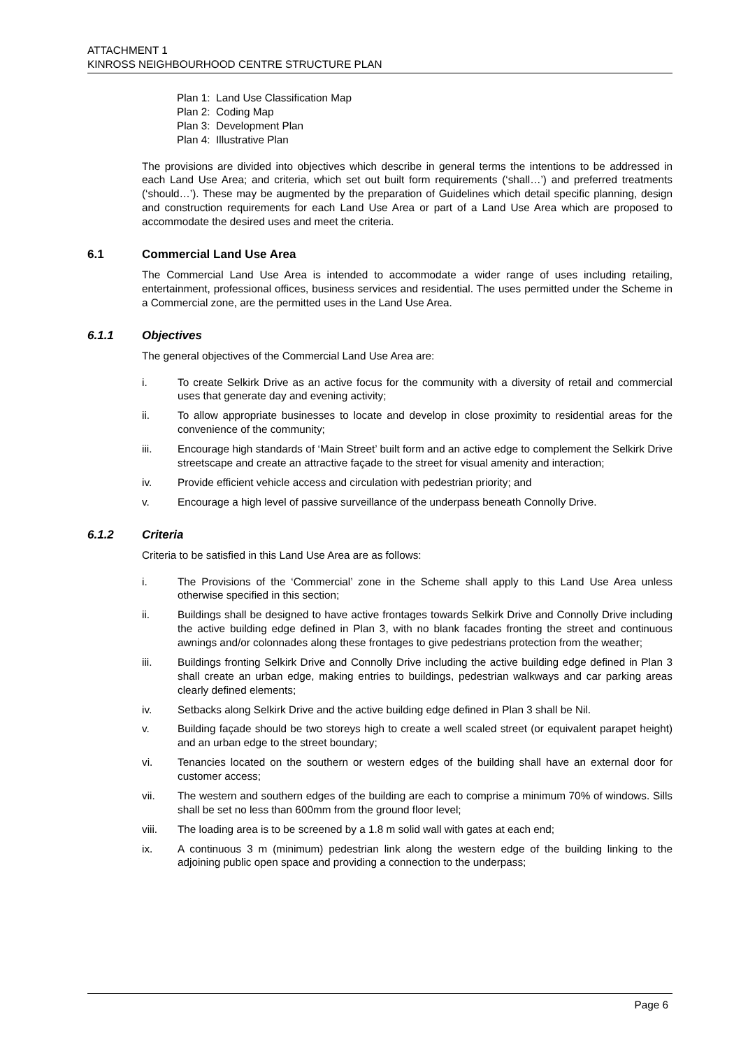ATTACHMENT 1
KINROSS NEIGHBOURHOOD CENTRE STRUCTURE PLAN
Plan 1: Land Use Classification Map
Plan 2: Coding Map
Plan 3: Development Plan
Plan 4: Illustrative Plan
The provisions are divided into objectives which describe in general terms the intentions to be addressed in each Land Use Area; and criteria, which set out built form requirements (‘shall…’) and preferred treatments (‘should…’). These may be augmented by the preparation of Guidelines which detail specific planning, design and construction requirements for each Land Use Area or part of a Land Use Area which are proposed to accommodate the desired uses and meet the criteria.
6.1 Commercial Land Use Area
The Commercial Land Use Area is intended to accommodate a wider range of uses including retailing, entertainment, professional offices, business services and residential. The uses permitted under the Scheme in a Commercial zone, are the permitted uses in the Land Use Area.
6.1.1 Objectives
The general objectives of the Commercial Land Use Area are:
i. To create Selkirk Drive as an active focus for the community with a diversity of retail and commercial uses that generate day and evening activity;
ii. To allow appropriate businesses to locate and develop in close proximity to residential areas for the convenience of the community;
iii. Encourage high standards of ‘Main Street’ built form and an active edge to complement the Selkirk Drive streetscape and create an attractive façade to the street for visual amenity and interaction;
iv. Provide efficient vehicle access and circulation with pedestrian priority; and
v. Encourage a high level of passive surveillance of the underpass beneath Connolly Drive.
6.1.2 Criteria
Criteria to be satisfied in this Land Use Area are as follows:
i. The Provisions of the ‘Commercial’ zone in the Scheme shall apply to this Land Use Area unless otherwise specified in this section;
ii. Buildings shall be designed to have active frontages towards Selkirk Drive and Connolly Drive including the active building edge defined in Plan 3, with no blank facades fronting the street and continuous awnings and/or colonnades along these frontages to give pedestrians protection from the weather;
iii. Buildings fronting Selkirk Drive and Connolly Drive including the active building edge defined in Plan 3 shall create an urban edge, making entries to buildings, pedestrian walkways and car parking areas clearly defined elements;
iv. Setbacks along Selkirk Drive and the active building edge defined in Plan 3 shall be Nil.
v. Building façade should be two storeys high to create a well scaled street (or equivalent parapet height) and an urban edge to the street boundary;
vi. Tenancies located on the southern or western edges of the building shall have an external door for customer access;
vii. The western and southern edges of the building are each to comprise a minimum 70% of windows. Sills shall be set no less than 600mm from the ground floor level;
viii. The loading area is to be screened by a 1.8 m solid wall with gates at each end;
ix. A continuous 3 m (minimum) pedestrian link along the western edge of the building linking to the adjoining public open space and providing a connection to the underpass;
Page 6